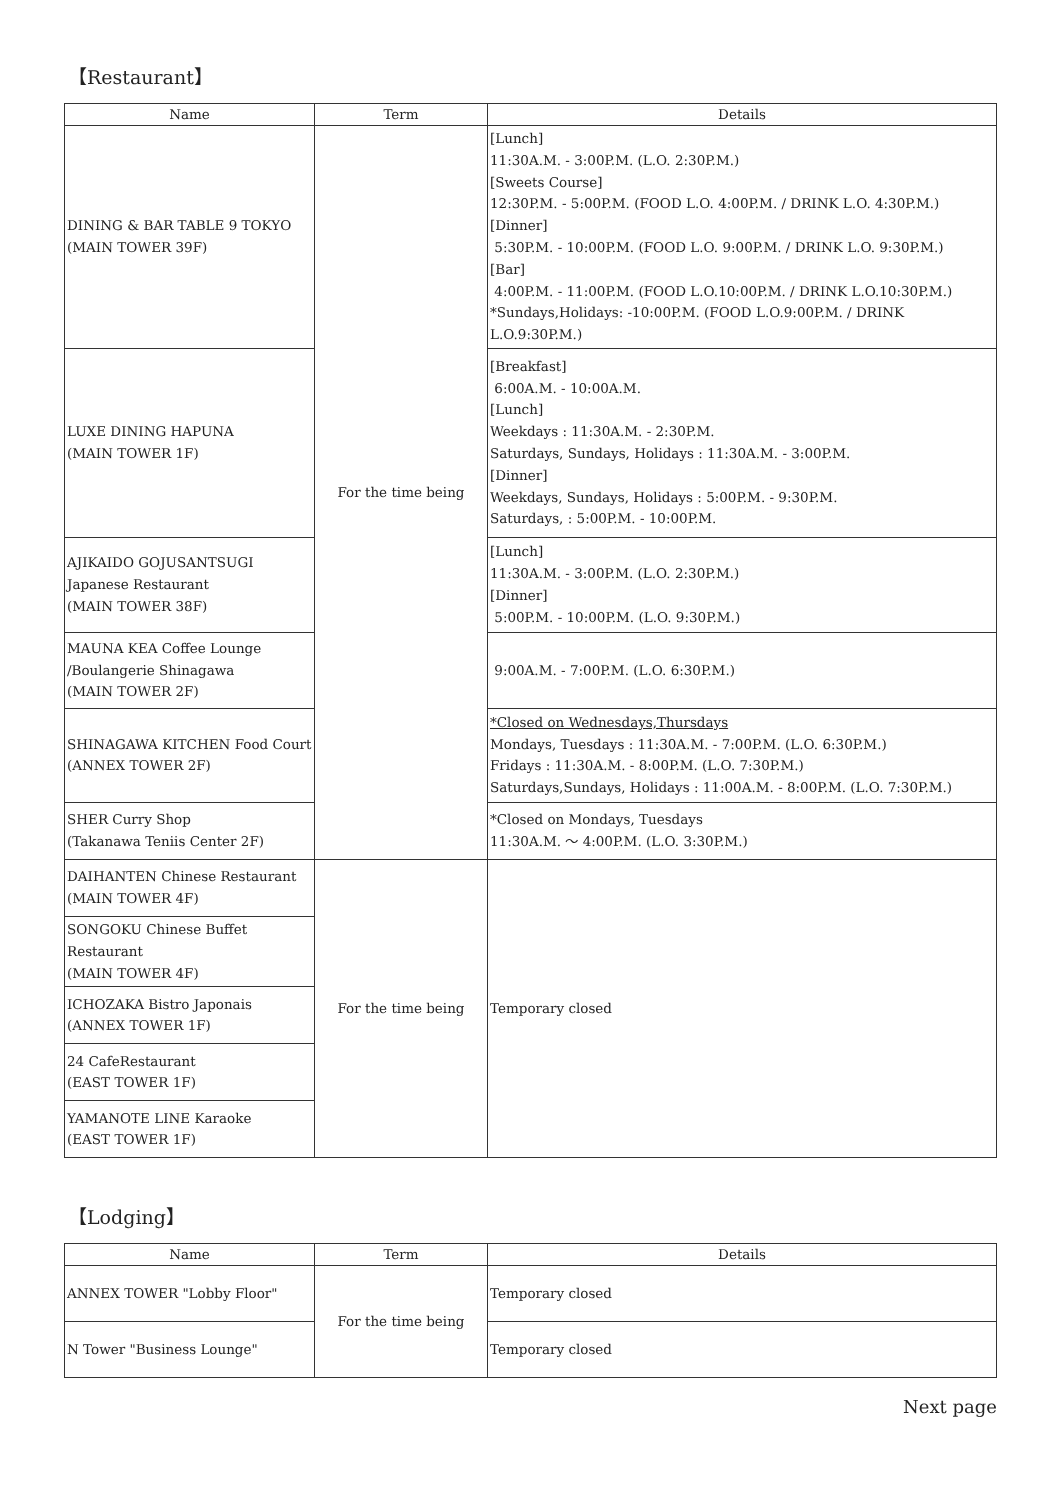【Restaurant】
| Name | Term | Details |
| --- | --- | --- |
| DINING & BAR TABLE 9 TOKYO (MAIN TOWER 39F) | For the time being | [Lunch] 11:30A.M. - 3:00P.M. (L.O. 2:30P.M.) [Sweets Course] 12:30P.M. - 5:00P.M. (FOOD L.O. 4:00P.M. / DRINK L.O. 4:30P.M.) [Dinner] 5:30P.M. - 10:00P.M. (FOOD L.O. 9:00P.M. / DRINK L.O. 9:30P.M.) [Bar] 4:00P.M. - 11:00P.M. (FOOD L.O.10:00P.M. / DRINK L.O.10:30P.M.) *Sundays,Holidays: -10:00P.M. (FOOD L.O.9:00P.M. / DRINK L.O.9:30P.M.) |
| LUXE DINING HAPUNA (MAIN TOWER 1F) | | [Breakfast] 6:00A.M. - 10:00A.M. [Lunch] Weekdays : 11:30A.M. - 2:30P.M. Saturdays, Sundays, Holidays : 11:30A.M. - 3:00P.M. [Dinner] Weekdays, Sundays, Holidays : 5:00P.M. - 9:30P.M. Saturdays, : 5:00P.M. - 10:00P.M. |
| AJIKAIDO GOJUSANTSUGI Japanese Restaurant (MAIN TOWER 38F) | | [Lunch] 11:30A.M. - 3:00P.M. (L.O. 2:30P.M.) [Dinner] 5:00P.M. - 10:00P.M. (L.O. 9:30P.M.) |
| MAUNA KEA Coffee Lounge /Boulangerie Shinagawa (MAIN TOWER 2F) | | 9:00A.M. - 7:00P.M. (L.O. 6:30P.M.) |
| SHINAGAWA KITCHEN Food Court (ANNEX TOWER 2F) | | *Closed on Wednesdays,Thursdays Mondays, Tuesdays : 11:30A.M. - 7:00P.M. (L.O. 6:30P.M.) Fridays : 11:30A.M. - 8:00P.M. (L.O. 7:30P.M.) Saturdays,Sundays, Holidays : 11:00A.M. - 8:00P.M. (L.O. 7:30P.M.) |
| SHER Curry Shop (Takanawa Teniis Center 2F) | | *Closed on Mondays, Tuesdays 11:30A.M. ～ 4:00P.M. (L.O. 3:30P.M.) |
| DAIHANTEN Chinese Restaurant (MAIN TOWER 4F) | For the time being | Temporary closed |
| SONGOKU Chinese Buffet Restaurant (MAIN TOWER 4F) | | |
| ICHOZAKA Bistro Japonais (ANNEX TOWER 1F) | | |
| 24 CafeRestaurant (EAST TOWER 1F) | | |
| YAMANOTE LINE Karaoke (EAST TOWER 1F) | | |
【Lodging】
| Name | Term | Details |
| --- | --- | --- |
| ANNEX TOWER "Lobby Floor" | For the time being | Temporary closed |
| N Tower "Business Lounge" | | Temporary closed |
Next page